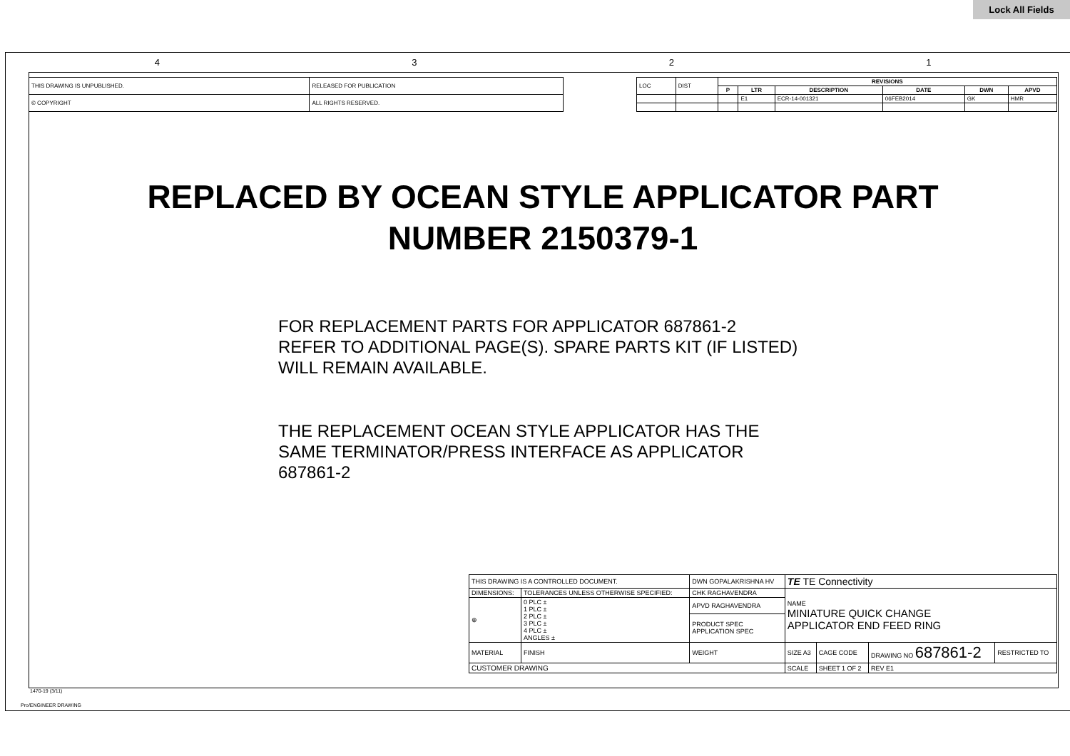Lock All Fields
4321
| THIS DRAWING IS UNPUBLISHED. | RELEASED FOR PUBLICATION |
| © COPYRIGHT | ALL RIGHTS RESERVED. |
| LOC | DIST | REVISIONS | | | | | |
| | | P | LTR | DESCRIPTION | DATE | DWN | APVD |
| | | | E1 | ECR-14-001321 | 06FEB2014 | GK | HMR |
REPLACED BY OCEAN STYLE APPLICATOR PART
NUMBER 2150379-1
FOR REPLACEMENT PARTS FOR APPLICATOR 687861-2
REFER TO ADDITIONAL PAGE(S). SPARE PARTS KIT (IF LISTED)
WILL REMAIN AVAILABLE.
THE REPLACEMENT OCEAN STYLE APPLICATOR HAS THE
SAME TERMINATOR/PRESS INTERFACE AS APPLICATOR
687861-2
| THIS DRAWING IS A CONTROLLED DOCUMENT. | | DWN GOPALAKRISHNA HV | TE TE Connectivity | | | |
| DIMENSIONS: | TOLERANCES UNLESS OTHERWISE SPECIFIED: | CHK RAGHAVENDRA | NAME MINIATURE QUICK CHANGE APPLICATOR END FEED RING | | | |
| ⊕ | 0 PLC ± 1 PLC ± 2 PLC ± 3 PLC ± 4 PLC ± ANGLES ± | APVD RAGHAVENDRA | | | | |
| | | PRODUCT SPEC APPLICATION SPEC | | | | |
| MATERIAL | FINISH | WEIGHT | SIZE A3 | CAGE CODE | DRAWING NO 687861-2 | RESTRICTED TO |
| CUSTOMER DRAWING | | | SCALE | SHEET 1 OF 2 | REV E1 | |
1470-19 (3/11)
Pro/ENGINEER DRAWING